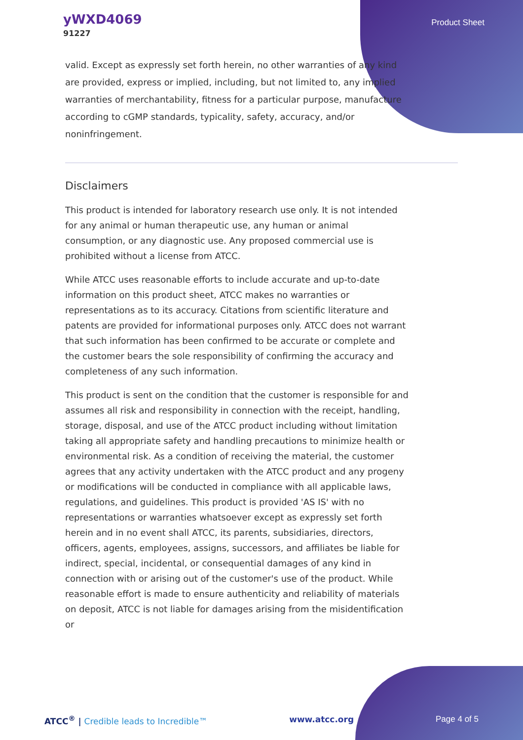yWXD4069
91227
Product Sheet
valid. Except as expressly set forth herein, no other warranties of any kind are provided, express or implied, including, but not limited to, any implied warranties of merchantability, fitness for a particular purpose, manufacture according to cGMP standards, typicality, safety, accuracy, and/or noninfringement.
Disclaimers
This product is intended for laboratory research use only. It is not intended for any animal or human therapeutic use, any human or animal consumption, or any diagnostic use. Any proposed commercial use is prohibited without a license from ATCC.
While ATCC uses reasonable efforts to include accurate and up-to-date information on this product sheet, ATCC makes no warranties or representations as to its accuracy. Citations from scientific literature and patents are provided for informational purposes only. ATCC does not warrant that such information has been confirmed to be accurate or complete and the customer bears the sole responsibility of confirming the accuracy and completeness of any such information.
This product is sent on the condition that the customer is responsible for and assumes all risk and responsibility in connection with the receipt, handling, storage, disposal, and use of the ATCC product including without limitation taking all appropriate safety and handling precautions to minimize health or environmental risk. As a condition of receiving the material, the customer agrees that any activity undertaken with the ATCC product and any progeny or modifications will be conducted in compliance with all applicable laws, regulations, and guidelines. This product is provided 'AS IS' with no representations or warranties whatsoever except as expressly set forth herein and in no event shall ATCC, its parents, subsidiaries, directors, officers, agents, employees, assigns, successors, and affiliates be liable for indirect, special, incidental, or consequential damages of any kind in connection with or arising out of the customer's use of the product. While reasonable effort is made to ensure authenticity and reliability of materials on deposit, ATCC is not liable for damages arising from the misidentification or
ATCC<sup>®</sup> | Credible leads to Incredible™
www.atcc.org Page 4 of 5